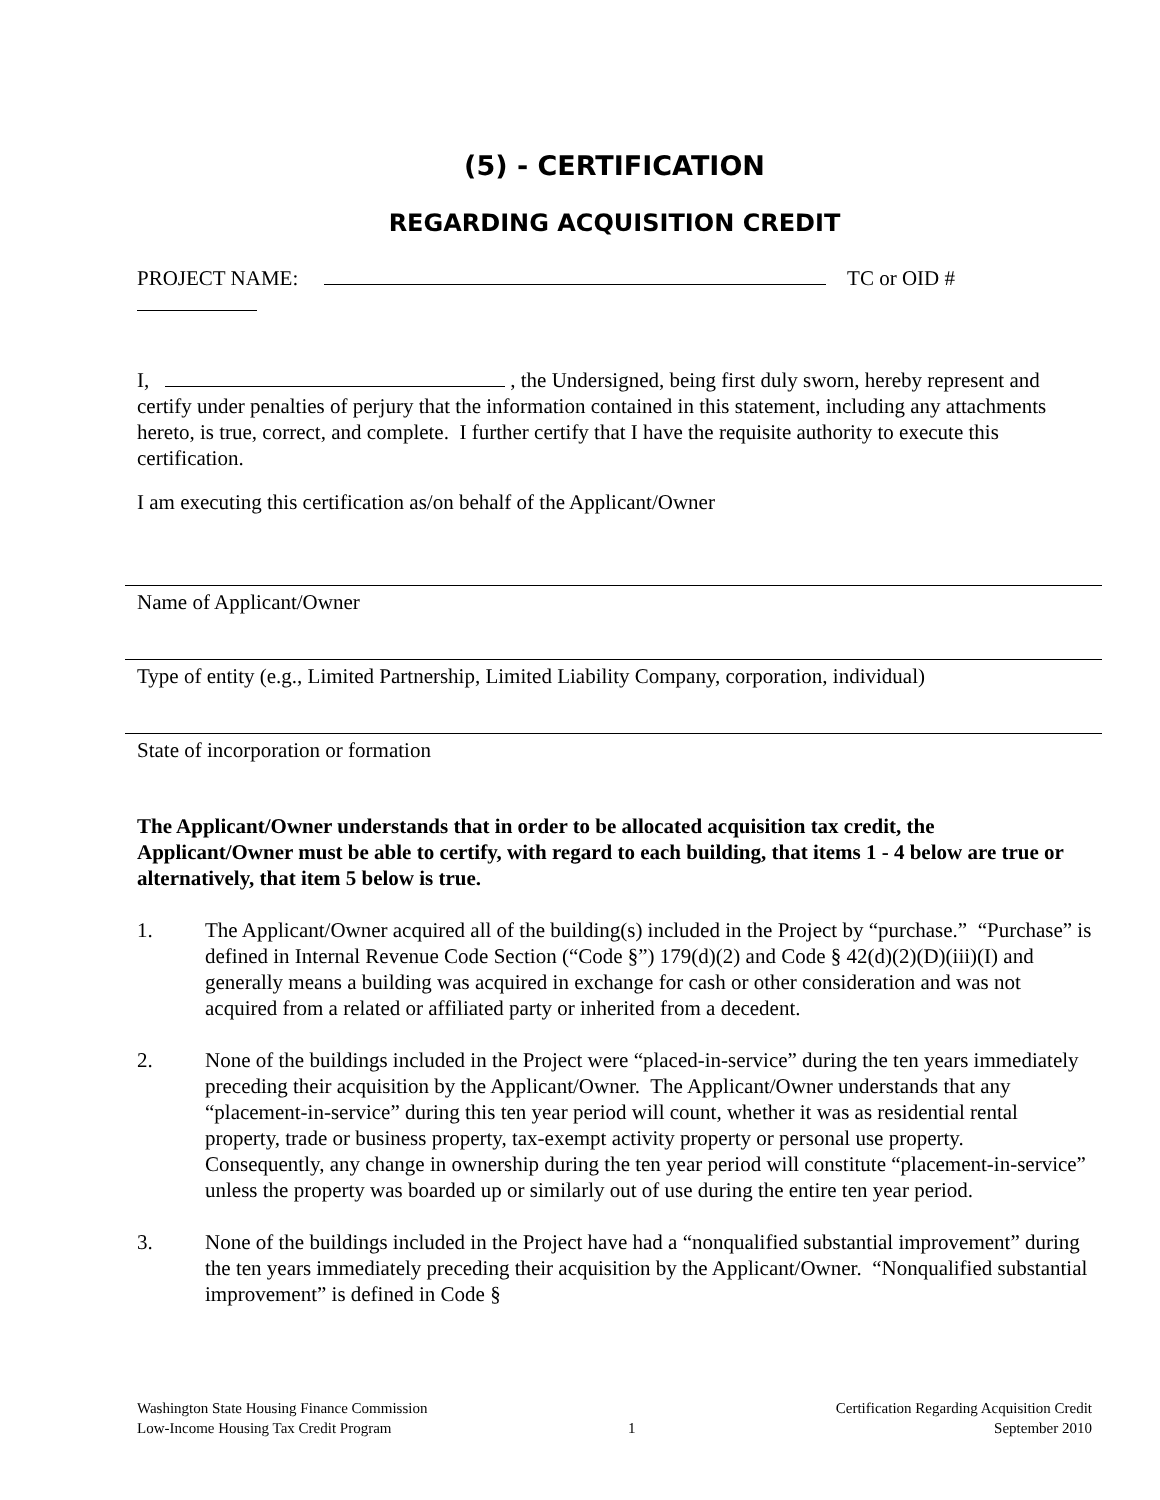(5) - CERTIFICATION
REGARDING ACQUISITION CREDIT
PROJECT NAME: TC or OID #
I, , the Undersigned, being first duly sworn, hereby represent and certify under penalties of perjury that the information contained in this statement, including any attachments hereto, is true, correct, and complete. I further certify that I have the requisite authority to execute this certification.
I am executing this certification as/on behalf of the Applicant/Owner
Name of Applicant/Owner
Type of entity (e.g., Limited Partnership, Limited Liability Company, corporation, individual)
State of incorporation or formation
The Applicant/Owner understands that in order to be allocated acquisition tax credit, the Applicant/Owner must be able to certify, with regard to each building, that items 1 - 4 below are true or alternatively, that item 5 below is true.
1. The Applicant/Owner acquired all of the building(s) included in the Project by “purchase.” “Purchase” is defined in Internal Revenue Code Section (“Code §”) 179(d)(2) and Code § 42(d)(2)(D)(iii)(I) and generally means a building was acquired in exchange for cash or other consideration and was not acquired from a related or affiliated party or inherited from a decedent.
2. None of the buildings included in the Project were “placed-in-service” during the ten years immediately preceding their acquisition by the Applicant/Owner. The Applicant/Owner understands that any “placement-in-service” during this ten year period will count, whether it was as residential rental property, trade or business property, tax-exempt activity property or personal use property. Consequently, any change in ownership during the ten year period will constitute “placement-in-service” unless the property was boarded up or similarly out of use during the entire ten year period.
3. None of the buildings included in the Project have had a “nonqualified substantial improvement” during the ten years immediately preceding their acquisition by the Applicant/Owner. “Nonqualified substantial improvement” is defined in Code §
Washington State Housing Finance Commission
Low-Income Housing Tax Credit Program
1 Certification Regarding Acquisition Credit
September 2010